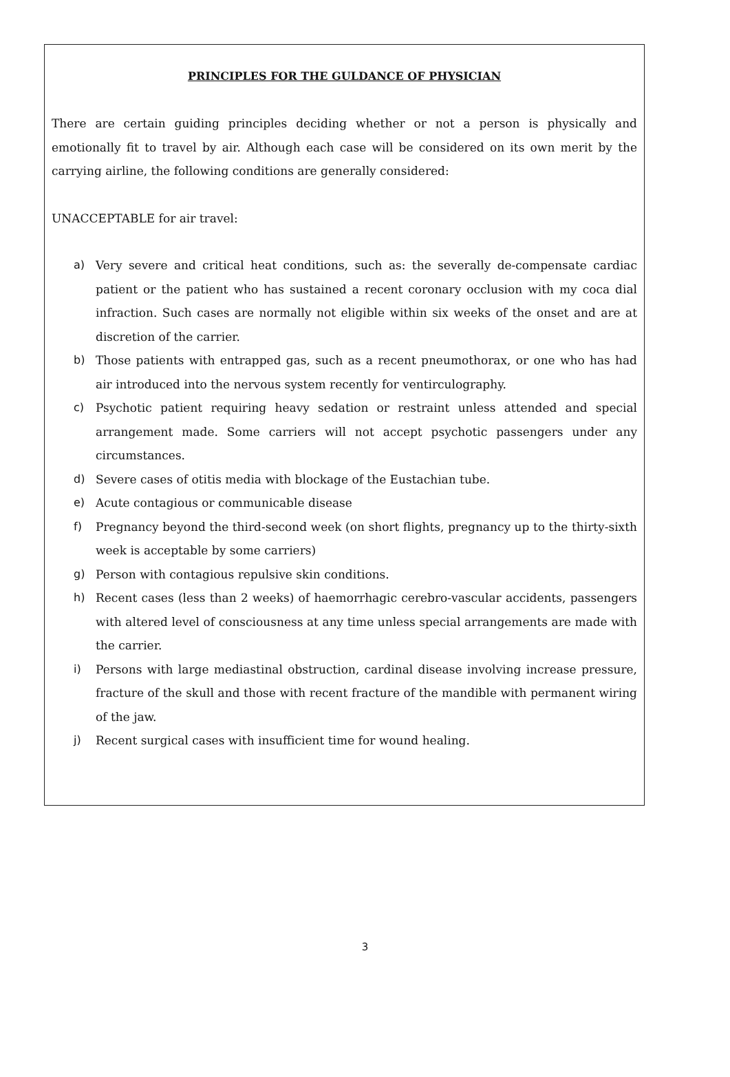PRINCIPLES FOR THE GULDANCE OF PHYSICIAN
There are certain guiding principles deciding whether or not a person is physically and emotionally fit to travel by air. Although each case will be considered on its own merit by the carrying airline, the following conditions are generally considered:
UNACCEPTABLE for air travel:
a) Very severe and critical heat conditions, such as: the severally de-compensate cardiac patient or the patient who has sustained a recent coronary occlusion with my coca dial infraction. Such cases are normally not eligible within six weeks of the onset and are at discretion of the carrier.
b) Those patients with entrapped gas, such as a recent pneumothorax, or one who has had air introduced into the nervous system recently for ventirculography.
c) Psychotic patient requiring heavy sedation or restraint unless attended and special arrangement made. Some carriers will not accept psychotic passengers under any circumstances.
d) Severe cases of otitis media with blockage of the Eustachian tube.
e) Acute contagious or communicable disease
f) Pregnancy beyond the third-second week (on short flights, pregnancy up to the thirty-sixth week is acceptable by some carriers)
g) Person with contagious repulsive skin conditions.
h) Recent cases (less than 2 weeks) of haemorrhagic cerebro-vascular accidents, passengers with altered level of consciousness at any time unless special arrangements are made with the carrier.
i) Persons with large mediastinal obstruction, cardinal disease involving increase pressure, fracture of the skull and those with recent fracture of the mandible with permanent wiring of the jaw.
j) Recent surgical cases with insufficient time for wound healing.
3